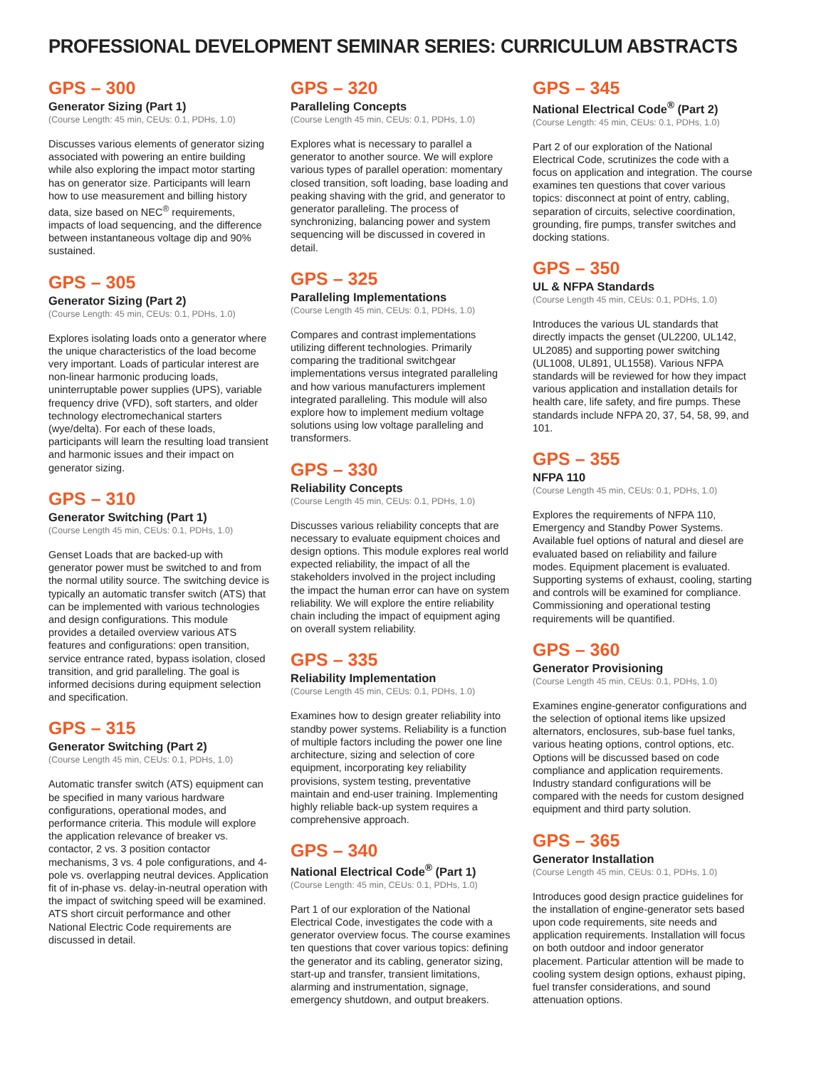PROFESSIONAL DEVELOPMENT SEMINAR SERIES: CURRICULUM ABSTRACTS
GPS – 300
Generator Sizing (Part 1)
(Course Length: 45 min, CEUs: 0.1, PDHs, 1.0)
Discusses various elements of generator sizing associated with powering an entire building while also exploring the impact motor starting has on generator size. Participants will learn how to use measurement and billing history data, size based on NEC<sup>®</sup> requirements, impacts of load sequencing, and the difference between instantaneous voltage dip and 90% sustained.
GPS – 305
Generator Sizing (Part 2)
(Course Length: 45 min, CEUs: 0.1, PDHs, 1.0)
Explores isolating loads onto a generator where the unique characteristics of the load become very important. Loads of particular interest are non-linear harmonic producing loads, uninterruptable power supplies (UPS), variable frequency drive (VFD), soft starters, and older technology electromechanical starters (wye/delta). For each of these loads, participants will learn the resulting load transient and harmonic issues and their impact on generator sizing.
GPS – 310
Generator Switching (Part 1)
(Course Length 45 min, CEUs: 0.1, PDHs, 1.0)
Genset Loads that are backed-up with generator power must be switched to and from the normal utility source. The switching device is typically an automatic transfer switch (ATS) that can be implemented with various technologies and design configurations. This module provides a detailed overview various ATS features and configurations: open transition, service entrance rated, bypass isolation, closed transition, and grid paralleling. The goal is informed decisions during equipment selection and specification.
GPS – 315
Generator Switching (Part 2)
(Course Length 45 min, CEUs: 0.1, PDHs, 1.0)
Automatic transfer switch (ATS) equipment can be specified in many various hardware configurations, operational modes, and performance criteria. This module will explore the application relevance of breaker vs. contactor, 2 vs. 3 position contactor mechanisms, 3 vs. 4 pole configurations, and 4-pole vs. overlapping neutral devices. Application fit of in-phase vs. delay-in-neutral operation with the impact of switching speed will be examined. ATS short circuit performance and other National Electric Code requirements are discussed in detail.
GPS – 320
Paralleling Concepts
(Course Length 45 min, CEUs: 0.1, PDHs, 1.0)
Explores what is necessary to parallel a generator to another source. We will explore various types of parallel operation: momentary closed transition, soft loading, base loading and peaking shaving with the grid, and generator to generator paralleling. The process of synchronizing, balancing power and system sequencing will be discussed in covered in detail.
GPS – 325
Paralleling Implementations
(Course Length 45 min, CEUs: 0.1, PDHs, 1.0)
Compares and contrast implementations utilizing different technologies. Primarily comparing the traditional switchgear implementations versus integrated paralleling and how various manufacturers implement integrated paralleling. This module will also explore how to implement medium voltage solutions using low voltage paralleling and transformers.
GPS – 330
Reliability Concepts
(Course Length 45 min, CEUs: 0.1, PDHs, 1.0)
Discusses various reliability concepts that are necessary to evaluate equipment choices and design options. This module explores real world expected reliability, the impact of all the stakeholders involved in the project including the impact the human error can have on system reliability. We will explore the entire reliability chain including the impact of equipment aging on overall system reliability.
GPS – 335
Reliability Implementation
(Course Length 45 min, CEUs: 0.1, PDHs, 1.0)
Examines how to design greater reliability into standby power systems. Reliability is a function of multiple factors including the power one line architecture, sizing and selection of core equipment, incorporating key reliability provisions, system testing, preventative maintain and end-user training. Implementing highly reliable back-up system requires a comprehensive approach.
GPS – 340
National Electrical Code<sup>®</sup> (Part 1)
(Course Length: 45 min, CEUs: 0.1, PDHs, 1.0)
Part 1 of our exploration of the National Electrical Code, investigates the code with a generator overview focus. The course examines ten questions that cover various topics: defining the generator and its cabling, generator sizing, start-up and transfer, transient limitations, alarming and instrumentation, signage, emergency shutdown, and output breakers.
GPS – 345
National Electrical Code<sup>®</sup> (Part 2)
(Course Length: 45 min, CEUs: 0.1, PDHs, 1.0)
Part 2 of our exploration of the National Electrical Code, scrutinizes the code with a focus on application and integration. The course examines ten questions that cover various topics: disconnect at point of entry, cabling, separation of circuits, selective coordination, grounding, fire pumps, transfer switches and docking stations.
GPS – 350
UL & NFPA Standards
(Course Length 45 min, CEUs: 0.1, PDHs, 1.0)
Introduces the various UL standards that directly impacts the genset (UL2200, UL142, UL2085) and supporting power switching (UL1008, UL891, UL1558). Various NFPA standards will be reviewed for how they impact various application and installation details for health care, life safety, and fire pumps. These standards include NFPA 20, 37, 54, 58, 99, and 101.
GPS – 355
NFPA 110
(Course Length 45 min, CEUs: 0.1, PDHs, 1.0)
Explores the requirements of NFPA 110, Emergency and Standby Power Systems. Available fuel options of natural and diesel are evaluated based on reliability and failure modes. Equipment placement is evaluated. Supporting systems of exhaust, cooling, starting and controls will be examined for compliance. Commissioning and operational testing requirements will be quantified.
GPS – 360
Generator Provisioning
(Course Length 45 min, CEUs: 0.1, PDHs, 1.0)
Examines engine-generator configurations and the selection of optional items like upsized alternators, enclosures, sub-base fuel tanks, various heating options, control options, etc. Options will be discussed based on code compliance and application requirements. Industry standard configurations will be compared with the needs for custom designed equipment and third party solution.
GPS – 365
Generator Installation
(Course Length 45 min, CEUs: 0.1, PDHs, 1.0)
Introduces good design practice guidelines for the installation of engine-generator sets based upon code requirements, site needs and application requirements. Installation will focus on both outdoor and indoor generator placement. Particular attention will be made to cooling system design options, exhaust piping, fuel transfer considerations, and sound attenuation options.